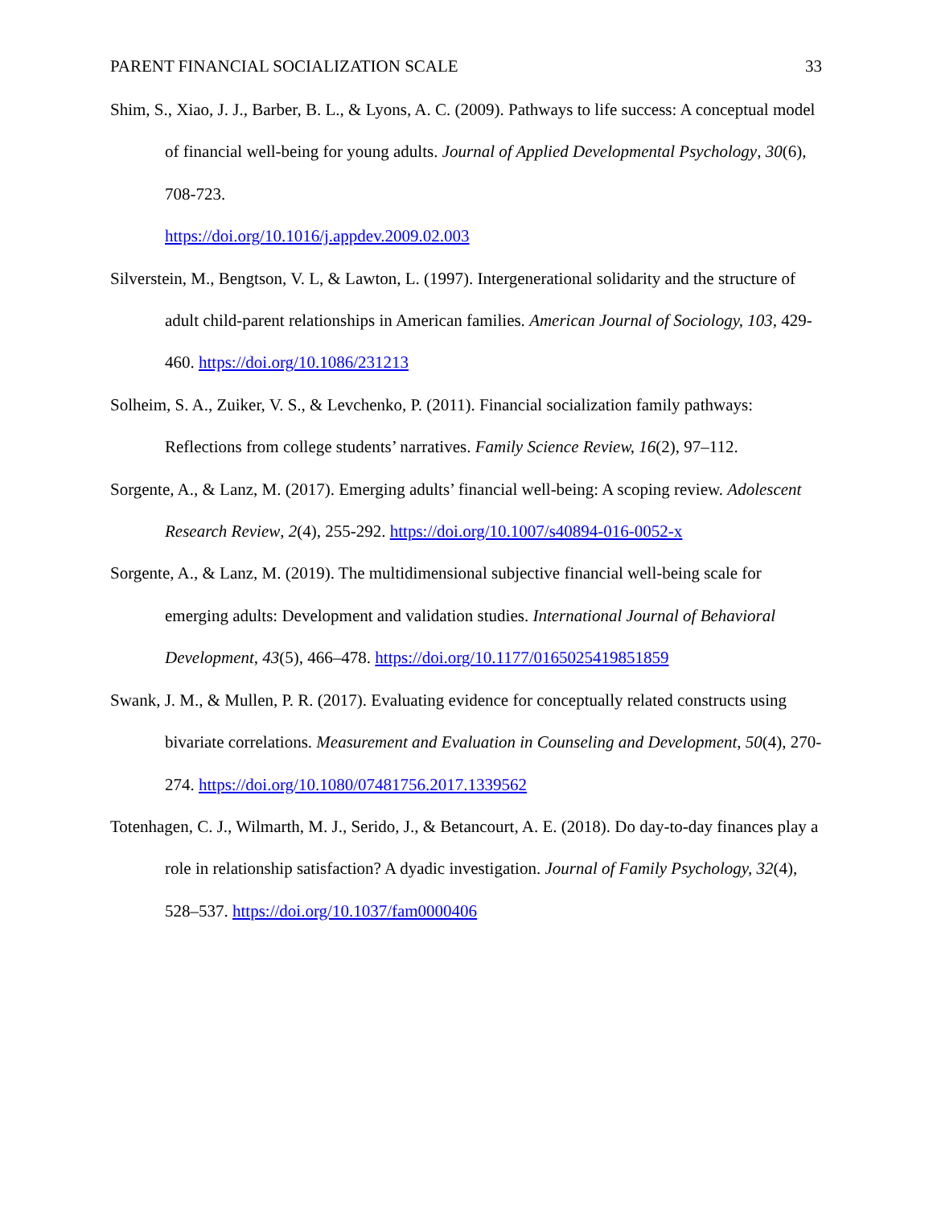PARENT FINANCIAL SOCIALIZATION SCALE 33
Shim, S., Xiao, J. J., Barber, B. L., & Lyons, A. C. (2009). Pathways to life success: A conceptual model of financial well-being for young adults. Journal of Applied Developmental Psychology, 30(6), 708-723.
https://doi.org/10.1016/j.appdev.2009.02.003
Silverstein, M., Bengtson, V. L, & Lawton, L. (1997). Intergenerational solidarity and the structure of adult child-parent relationships in American families. American Journal of Sociology, 103, 429-460. https://doi.org/10.1086/231213
Solheim, S. A., Zuiker, V. S., & Levchenko, P. (2011). Financial socialization family pathways: Reflections from college students’ narratives. Family Science Review, 16(2), 97–112.
Sorgente, A., & Lanz, M. (2017). Emerging adults’ financial well-being: A scoping review. Adolescent Research Review, 2(4), 255-292. https://doi.org/10.1007/s40894-016-0052-x
Sorgente, A., & Lanz, M. (2019). The multidimensional subjective financial well-being scale for emerging adults: Development and validation studies. International Journal of Behavioral Development, 43(5), 466–478. https://doi.org/10.1177/0165025419851859
Swank, J. M., & Mullen, P. R. (2017). Evaluating evidence for conceptually related constructs using bivariate correlations. Measurement and Evaluation in Counseling and Development, 50(4), 270-274. https://doi.org/10.1080/07481756.2017.1339562
Totenhagen, C. J., Wilmarth, M. J., Serido, J., & Betancourt, A. E. (2018). Do day-to-day finances play a role in relationship satisfaction? A dyadic investigation. Journal of Family Psychology, 32(4), 528–537. https://doi.org/10.1037/fam0000406